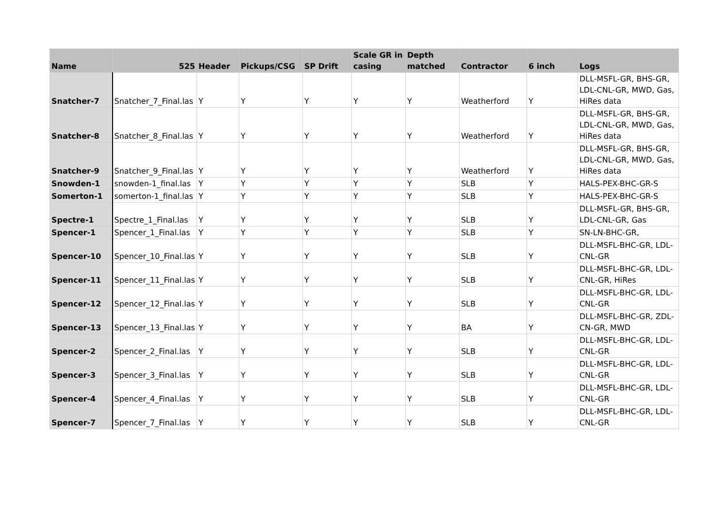| Name | 525 | Header | Pickups/CSG | SP Drift | Scale GR in casing | Depth matched | Contractor | 6 inch | Logs |
| --- | --- | --- | --- | --- | --- | --- | --- | --- | --- |
| Snatcher-7 | Snatcher_7_Final.las | Y | Y | Y | Y | Y | Weatherford | Y | DLL-MSFL-GR, BHS-GR, LDL-CNL-GR, MWD, Gas, HiRes data |
| Snatcher-8 | Snatcher_8_Final.las | Y | Y | Y | Y | Y | Weatherford | Y | DLL-MSFL-GR, BHS-GR, LDL-CNL-GR, MWD, Gas, HiRes data |
| Snatcher-9 | Snatcher_9_Final.las | Y | Y | Y | Y | Y | Weatherford | Y | DLL-MSFL-GR, BHS-GR, LDL-CNL-GR, MWD, Gas, HiRes data |
| Snowden-1 | snowden-1_final.las | Y | Y | Y | Y | Y | SLB | Y | HALS-PEX-BHC-GR-S |
| Somerton-1 | somerton-1_final.las | Y | Y | Y | Y | Y | SLB | Y | HALS-PEX-BHC-GR-S |
| Spectre-1 | Spectre_1_Final.las | Y | Y | Y | Y | Y | SLB | Y | DLL-MSFL-GR, BHS-GR, LDL-CNL-GR, Gas |
| Spencer-1 | Spencer_1_Final.las | Y | Y | Y | Y | Y | SLB | Y | SN-LN-BHC-GR, |
| Spencer-10 | Spencer_10_Final.las | Y | Y | Y | Y | Y | SLB | Y | DLL-MSFL-BHC-GR, LDL-CNL-GR |
| Spencer-11 | Spencer_11_Final.las | Y | Y | Y | Y | Y | SLB | Y | DLL-MSFL-BHC-GR, LDL-CNL-GR, HiRes |
| Spencer-12 | Spencer_12_Final.las | Y | Y | Y | Y | Y | SLB | Y | DLL-MSFL-BHC-GR, LDL-CNL-GR |
| Spencer-13 | Spencer_13_Final.las | Y | Y | Y | Y | Y | BA | Y | DLL-MSFL-BHC-GR, ZDL-CN-GR, MWD |
| Spencer-2 | Spencer_2_Final.las | Y | Y | Y | Y | Y | SLB | Y | DLL-MSFL-BHC-GR, LDL-CNL-GR |
| Spencer-3 | Spencer_3_Final.las | Y | Y | Y | Y | Y | SLB | Y | DLL-MSFL-BHC-GR, LDL-CNL-GR |
| Spencer-4 | Spencer_4_Final.las | Y | Y | Y | Y | Y | SLB | Y | DLL-MSFL-BHC-GR, LDL-CNL-GR |
| Spencer-7 | Spencer_7_Final.las | Y | Y | Y | Y | Y | SLB | Y | DLL-MSFL-BHC-GR, LDL-CNL-GR |